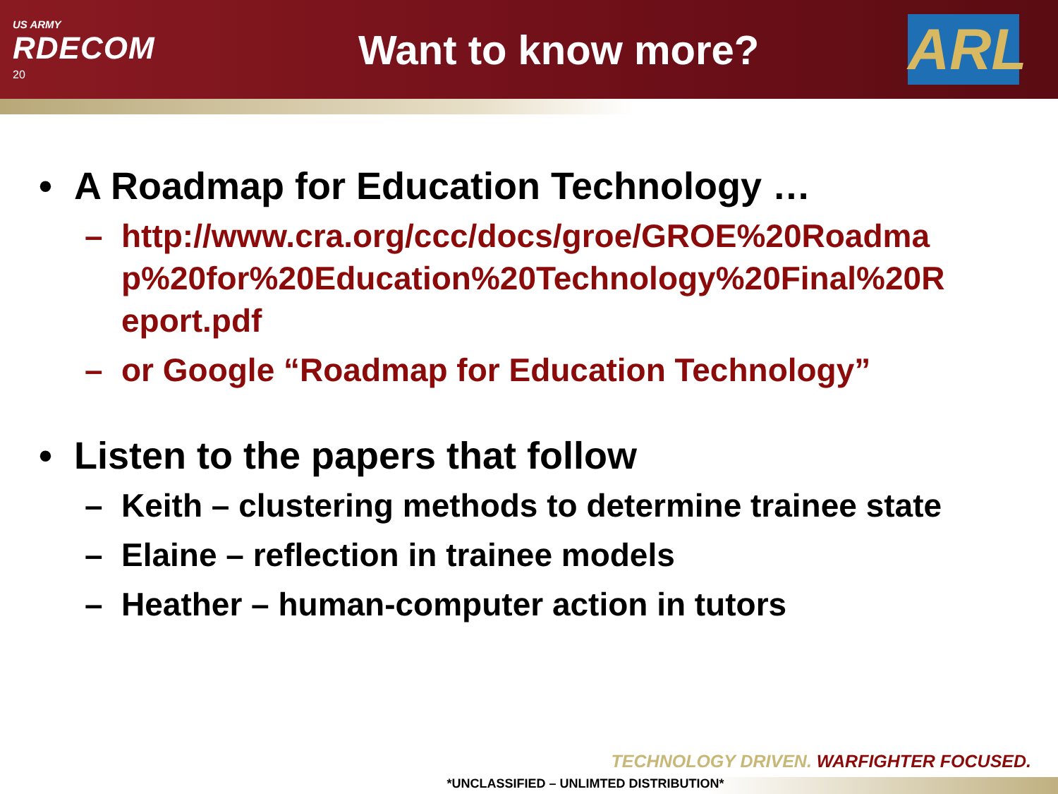US ARMY
RDECOM
20
Want to know more?
ARL
• A Roadmap for Education Technology …
– http://www.cra.org/ccc/docs/groe/GROE%20Roadma p%20for%20Education%20Technology%20Final%20R eport.pdf
– or Google “Roadmap for Education Technology”
• Listen to the papers that follow
– Keith – clustering methods to determine trainee state
– Elaine – reflection in trainee models
– Heather – human-computer action in tutors
TECHNOLOGY DRIVEN. WARFIGHTER FOCUSED.
*UNCLASSIFIED – UNLIMTED DISTRIBUTION*